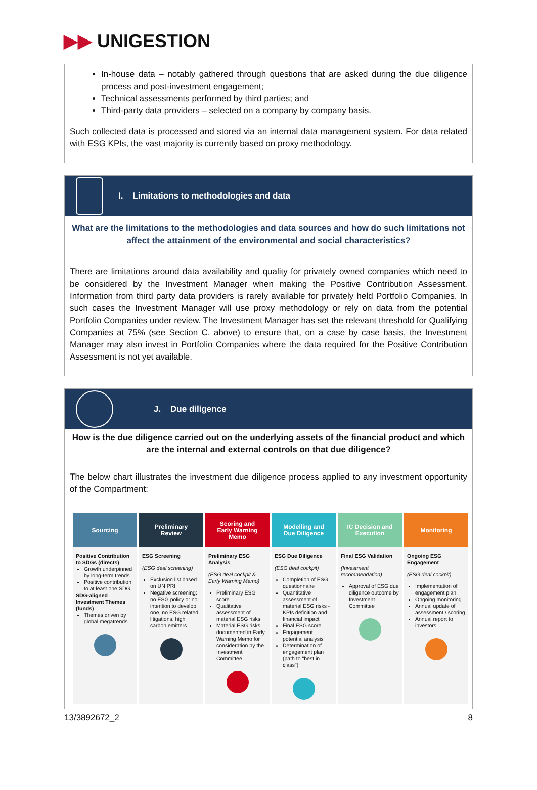▶▶ UNIGESTION
In-house data – notably gathered through questions that are asked during the due diligence process and post-investment engagement;
Technical assessments performed by third parties; and
Third-party data providers – selected on a company by company basis.
Such collected data is processed and stored via an internal data management system. For data related with ESG KPIs, the vast majority is currently based on proxy methodology.
I. Limitations to methodologies and data
What are the limitations to the methodologies and data sources and how do such limitations not affect the attainment of the environmental and social characteristics?
There are limitations around data availability and quality for privately owned companies which need to be considered by the Investment Manager when making the Positive Contribution Assessment. Information from third party data providers is rarely available for privately held Portfolio Companies. In such cases the Investment Manager will use proxy methodology or rely on data from the potential Portfolio Companies under review. The Investment Manager has set the relevant threshold for Qualifying Companies at 75% (see Section C. above) to ensure that, on a case by case basis, the Investment Manager may also invest in Portfolio Companies where the data required for the Positive Contribution Assessment is not yet available.
J. Due diligence
How is the due diligence carried out on the underlying assets of the financial product and which are the internal and external controls on that due diligence?
The below chart illustrates the investment due diligence process applied to any investment opportunity of the Compartment:
Sourcing
Positive Contribution to SDGs (directs)
Growth underpinned by long-term trends
Positive contribution to at least one SDG
SDG-aligned Investment Themes (funds)
Themes driven by global megatrends
Preliminary
Review
ESG Screening
(ESG deal screening)
Exclusion list based on UN PRI
Negative screening: no ESG policy or no intention to develop one, no ESG related litigations, high carbon emitters
Scoring and
Early Warning
Memo
Preliminary ESG Analysis
(ESG deal cockpit & Early Warning Memo)
Preliminary ESG score
Qualitative assessment of material ESG risks
Material ESG risks documented in Early Warning Memo for consideration by the Investment Committee
Modelling and
Due Diligence
ESG Due Diligence
(ESG deal cockpit)
Completion of ESG questionnaire
Quantitative assessment of material ESG risks - KPIs definition and financial impact
Final ESG score
Engagement potential analysis
Determination of engagement plan (path to "best in class")
IC Decision and
Execution
Final ESG Validation
(Investment recommendation)
Approval of ESG due diligence outcome by Investment Committee
Monitoring
Ongoing ESG Engagement
(ESG deal cockpit)
Implementation of engagement plan
Ongoing monitoring
Annual update of assessment / scoring
Annual report to investors
13/3892672_2 8